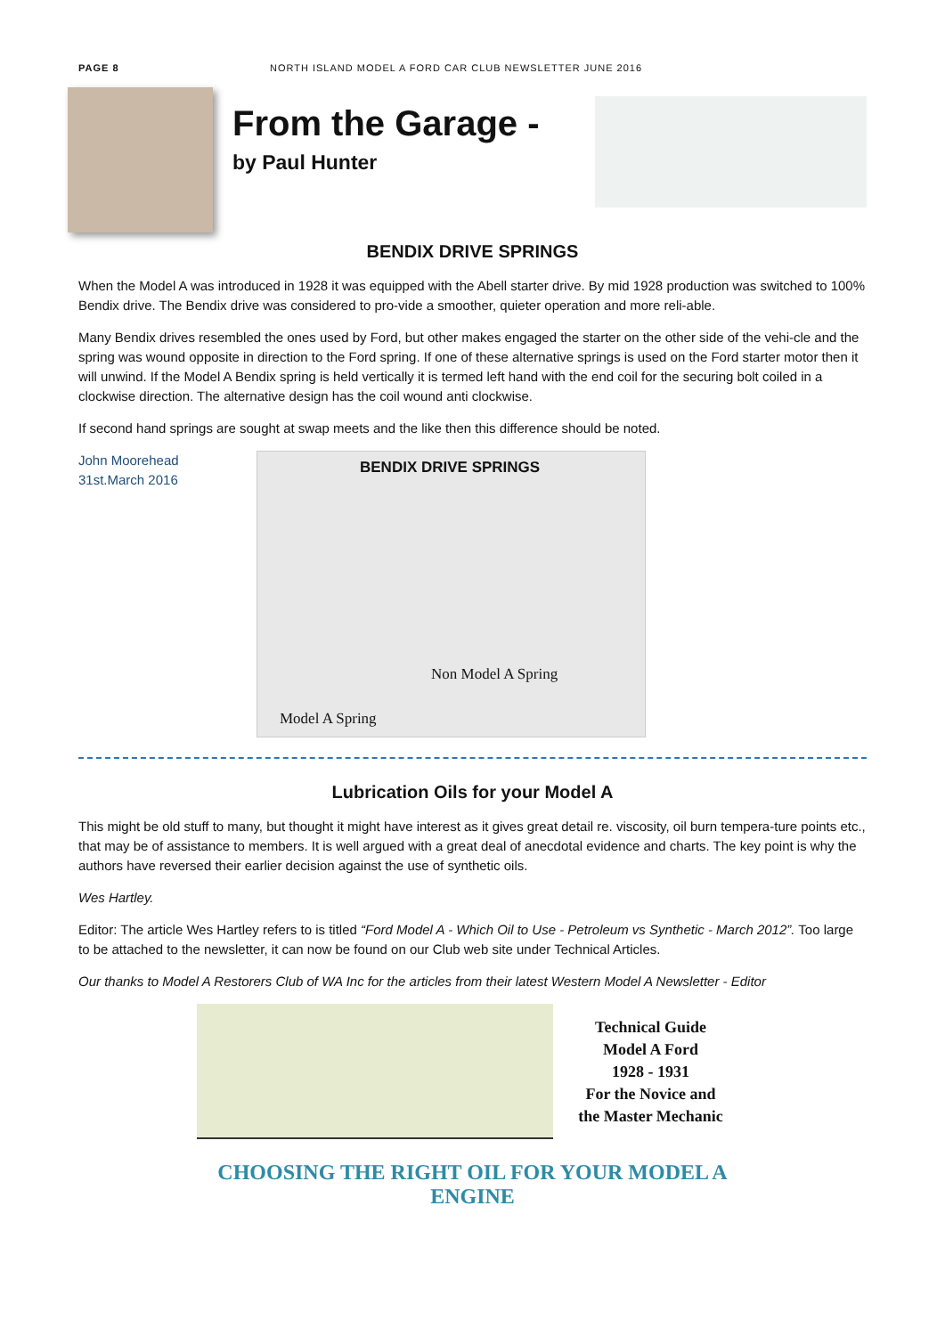PAGE 8 NORTH ISLAND MODEL A FORD CAR CLUB NEWSLETTER JUNE 2016
From the Garage -
by Paul Hunter
BENDIX DRIVE SPRINGS
When the Model A was introduced in 1928 it was equipped with the Abell starter drive. By mid 1928 production was switched to 100% Bendix drive. The Bendix drive was considered to pro-vide a smoother, quieter operation and more reli-able.
Many Bendix drives resembled the ones used by Ford, but other makes engaged the starter on the other side of the vehi-cle and the spring was wound opposite in direction to the Ford spring. If one of these alternative springs is used on the Ford starter motor then it will unwind. If the Model A Bendix spring is held vertically it is termed left hand with the end coil for the securing bolt coiled in a clockwise direction. The alternative design has the coil wound anti clockwise.
If second hand springs are sought at swap meets and the like then this difference should be noted.
John Moorehead
31st.March 2016
BENDIX DRIVE SPRINGS
Non Model A Spring
Model A Spring
Lubrication Oils for your Model A
This might be old stuff to many, but thought it might have interest as it gives great detail re. viscosity, oil burn tempera-ture points etc., that may be of assistance to members. It is well argued with a great deal of anecdotal evidence and charts. The key point is why the authors have reversed their earlier decision against the use of synthetic oils.
Wes Hartley.
Editor: The article Wes Hartley refers to is titled “Ford Model A - Which Oil to Use - Petroleum vs Synthetic - March 2012”. Too large to be attached to the newsletter, it can now be found on our Club web site under Technical Articles.
Our thanks to Model A Restorers Club of WA Inc for the articles from their latest Western Model A Newsletter - Editor
Technical Guide
Model A Ford
1928 - 1931
For the Novice and
the Master Mechanic
CHOOSING THE RIGHT OIL FOR YOUR MODEL A
ENGINE